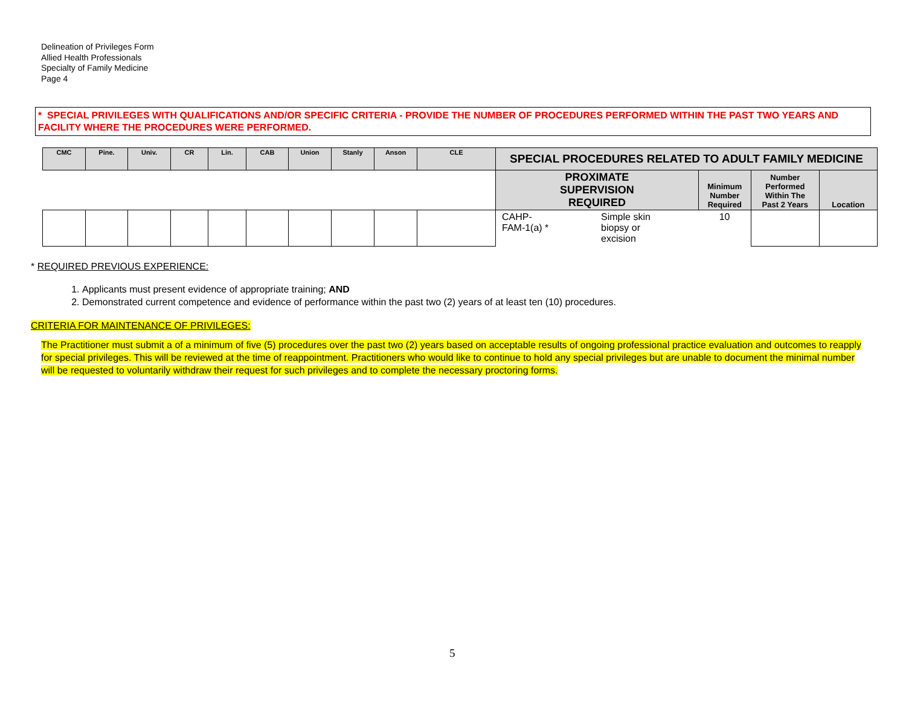Delineation of Privileges Form
Allied Health Professionals
Specialty of Family Medicine
Page 4
* SPECIAL PRIVILEGES WITH QUALIFICATIONS AND/OR SPECIFIC CRITERIA - PROVIDE THE NUMBER OF PROCEDURES PERFORMED WITHIN THE PAST TWO YEARS AND FACILITY WHERE THE PROCEDURES WERE PERFORMED.
| CMC | Pine. | Univ. | CR | Lin. | CAB | Union | Stanly | Anson | CLE | SPECIAL PROCEDURES RELATED TO ADULT FAMILY MEDICINE | | | | |
| --- | --- | --- | --- | --- | --- | --- | --- | --- | --- | --- | --- | --- | --- | --- |
| | | | | | | | | | | PROXIMATE SUPERVISION REQUIRED | | Minimum Number Required | Number Performed Within The Past 2 Years | Location |
| | | | | | | | | | | CAHP- FAM-1(a) * | Simple skin biopsy or excision | 10 | | |
* REQUIRED PREVIOUS EXPERIENCE:
1. Applicants must present evidence of appropriate training; AND
2. Demonstrated current competence and evidence of performance within the past two (2) years of at least ten (10) procedures.
CRITERIA FOR MAINTENANCE OF PRIVILEGES:
The Practitioner must submit a of a minimum of five (5) procedures over the past two (2) years based on acceptable results of ongoing professional practice evaluation and outcomes to reapply for special privileges. This will be reviewed at the time of reappointment. Practitioners who would like to continue to hold any special privileges but are unable to document the minimal number will be requested to voluntarily withdraw their request for such privileges and to complete the necessary proctoring forms.
5